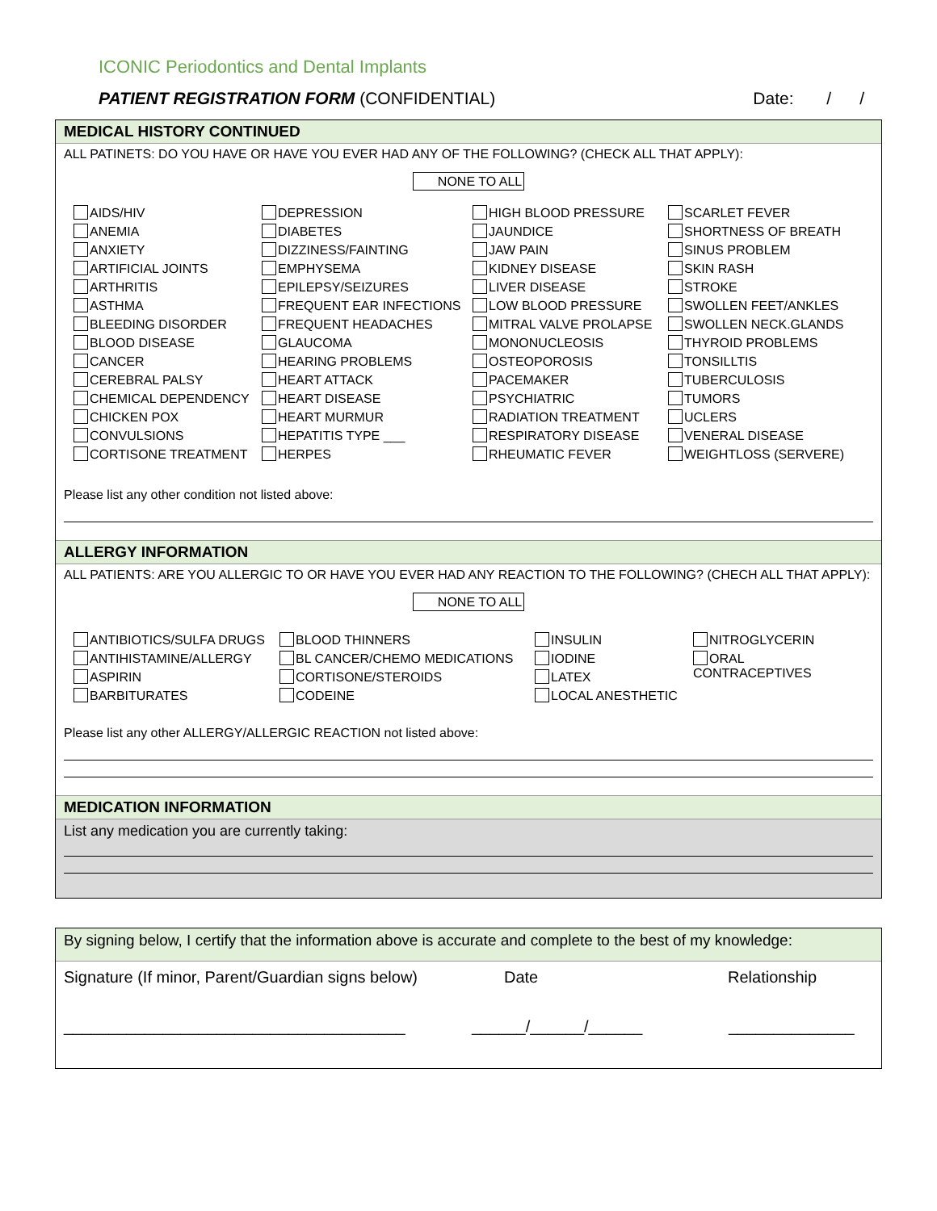ICONIC Periodontics and Dental Implants
PATIENT REGISTRATION FORM (CONFIDENTIAL) Date: / /
MEDICAL HISTORY CONTINUED
ALL PATINETS: DO YOU HAVE OR HAVE YOU EVER HAD ANY OF THE FOLLOWING? (CHECK ALL THAT APPLY):
NONE TO ALL
AIDS/HIV
ANEMIA
ANXIETY
ARTIFICIAL JOINTS
ARTHRITIS
ASTHMA
BLEEDING DISORDER
BLOOD DISEASE
CANCER
CEREBRAL PALSY
CHEMICAL DEPENDENCY
CHICKEN POX
CONVULSIONS
CORTISONE TREATMENT
DEPRESSION
DIABETES
DIZZINESS/FAINTING
EMPHYSEMA
EPILEPSY/SEIZURES
FREQUENT EAR INFECTIONS
FREQUENT HEADACHES
GLAUCOMA
HEARING PROBLEMS
HEART ATTACK
HEART DISEASE
HEART MURMUR
HEPATITIS TYPE ___
HERPES
HIGH BLOOD PRESSURE
JAUNDICE
JAW PAIN
KIDNEY DISEASE
LIVER DISEASE
LOW BLOOD PRESSURE
MITRAL VALVE PROLAPSE
MONONUCLEOSIS
OSTEOPOROSIS
PACEMAKER
PSYCHIATRIC
RADIATION TREATMENT
RESPIRATORY DISEASE
RHEUMATIC FEVER
SCARLET FEVER
SHORTNESS OF BREATH
SINUS PROBLEM
SKIN RASH
STROKE
SWOLLEN FEET/ANKLES
SWOLLEN NECK.GLANDS
THYROID PROBLEMS
TONSILLTIS
TUBERCULOSIS
TUMORS
UCLERS
VENERAL DISEASE
WEIGHTLOSS (SERVERE)
Please list any other condition not listed above:
ALLERGY INFORMATION
ALL PATIENTS: ARE YOU ALLERGIC TO OR HAVE YOU EVER HAD ANY REACTION TO THE FOLLOWING? (CHECH ALL THAT APPLY):
NONE TO ALL
ANTIBIOTICS/SULFA DRUGS
ANTIHISTAMINE/ALLERGY
ASPIRIN
BARBITURATES
BLOOD THINNERS
BL CANCER/CHEMO MEDICATIONS
CORTISONE/STEROIDS
CODEINE
INSULIN
IODINE
LATEX
LOCAL ANESTHETIC
NITROGLYCERIN
ORAL CONTRACEPTIVES
Please list any other ALLERGY/ALLERGIC REACTION not listed above:
MEDICATION INFORMATION
List any medication you are currently taking:
By signing below, I certify that the information above is accurate and complete to the best of my knowledge:
Signature (If minor, Parent/Guardian signs below) Date Relationship
______________________________________ ______/______/______ ______________